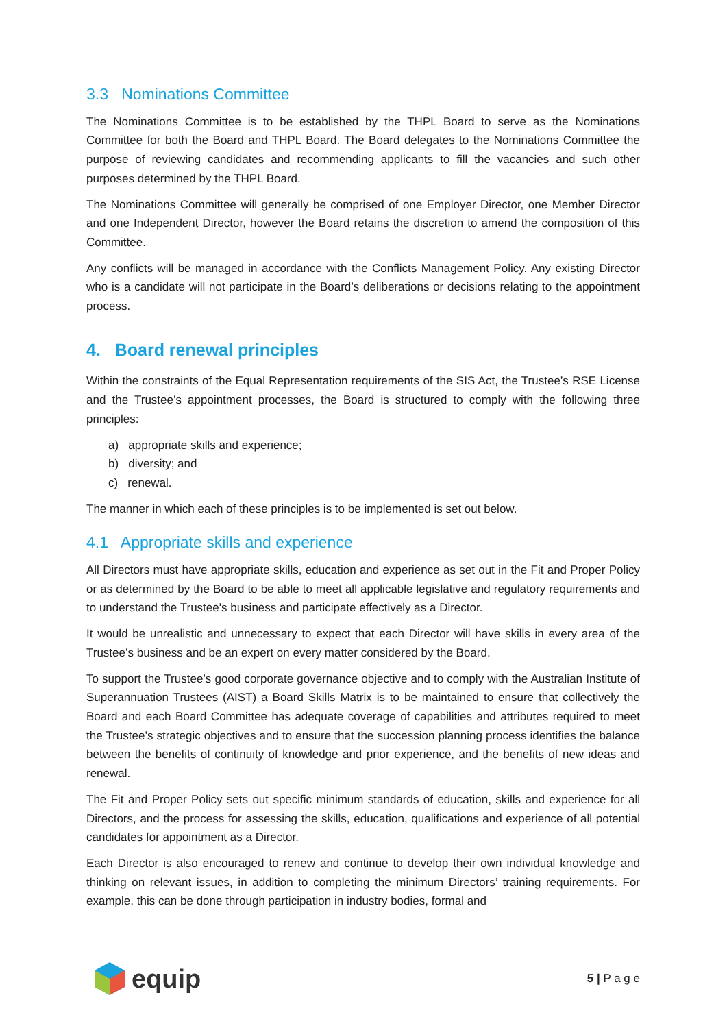3.3 Nominations Committee
The Nominations Committee is to be established by the THPL Board to serve as the Nominations Committee for both the Board and THPL Board. The Board delegates to the Nominations Committee the purpose of reviewing candidates and recommending applicants to fill the vacancies and such other purposes determined by the THPL Board.
The Nominations Committee will generally be comprised of one Employer Director, one Member Director and one Independent Director, however the Board retains the discretion to amend the composition of this Committee.
Any conflicts will be managed in accordance with the Conflicts Management Policy. Any existing Director who is a candidate will not participate in the Board’s deliberations or decisions relating to the appointment process.
4. Board renewal principles
Within the constraints of the Equal Representation requirements of the SIS Act, the Trustee’s RSE License and the Trustee’s appointment processes, the Board is structured to comply with the following three principles:
a) appropriate skills and experience;
b) diversity; and
c) renewal.
The manner in which each of these principles is to be implemented is set out below.
4.1 Appropriate skills and experience
All Directors must have appropriate skills, education and experience as set out in the Fit and Proper Policy or as determined by the Board to be able to meet all applicable legislative and regulatory requirements and to understand the Trustee's business and participate effectively as a Director.
It would be unrealistic and unnecessary to expect that each Director will have skills in every area of the Trustee’s business and be an expert on every matter considered by the Board.
To support the Trustee’s good corporate governance objective and to comply with the Australian Institute of Superannuation Trustees (AIST) a Board Skills Matrix is to be maintained to ensure that collectively the Board and each Board Committee has adequate coverage of capabilities and attributes required to meet the Trustee’s strategic objectives and to ensure that the succession planning process identifies the balance between the benefits of continuity of knowledge and prior experience, and the benefits of new ideas and renewal.
The Fit and Proper Policy sets out specific minimum standards of education, skills and experience for all Directors, and the process for assessing the skills, education, qualifications and experience of all potential candidates for appointment as a Director.
Each Director is also encouraged to renew and continue to develop their own individual knowledge and thinking on relevant issues, in addition to completing the minimum Directors’ training requirements. For example, this can be done through participation in industry bodies, formal and
equip
5 | P a g e